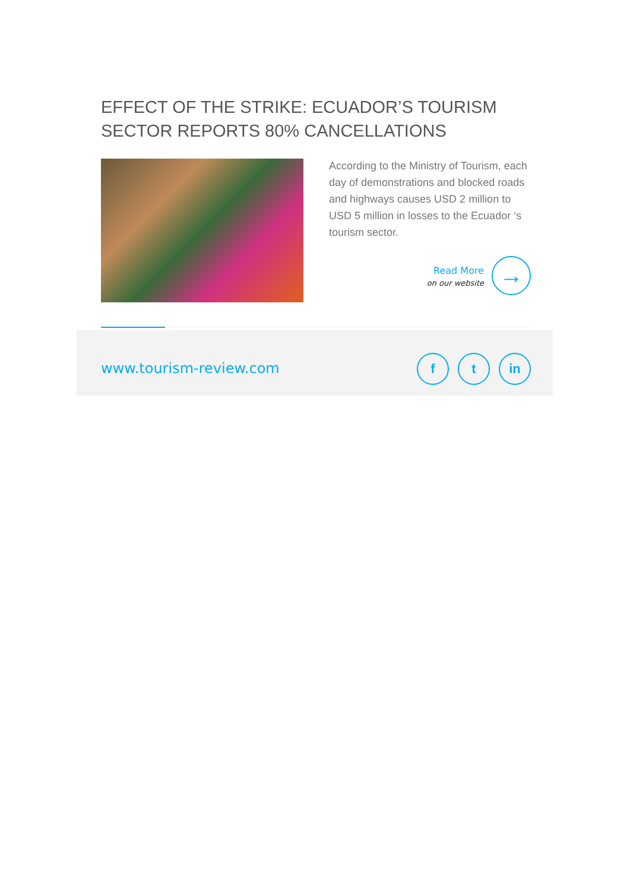EFFECT OF THE STRIKE: ECUADOR’S TOURISM SECTOR REPORTS 80% CANCELLATIONS
According to the Ministry of Tourism, each day of demonstrations and blocked roads and highways causes USD 2 million to USD 5 million in losses to the Ecuador ‘s tourism sector.
Read More
on our website
→
www.tourism-review.com f t in